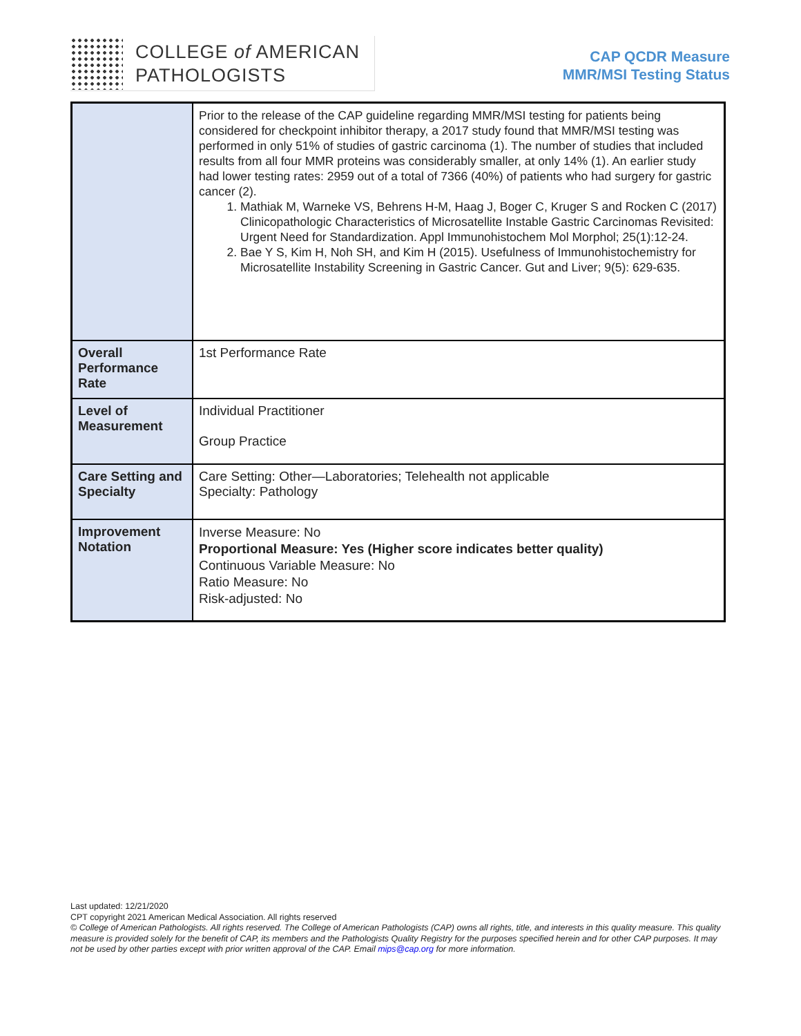COLLEGE of AMERICAN
PATHOLOGISTS
CAP QCDR Measure
MMR/MSI Testing Status
| | Prior to the release of the CAP guideline regarding MMR/MSI testing for patients being considered for checkpoint inhibitor therapy, a 2017 study found that MMR/MSI testing was performed in only 51% of studies of gastric carcinoma (1). The number of studies that included results from all four MMR proteins was considerably smaller, at only 14% (1). An earlier study had lower testing rates: 2959 out of a total of 7366 (40%) of patients who had surgery for gastric cancer (2). 1. Mathiak M, Warneke VS, Behrens H-M, Haag J, Boger C, Kruger S and Rocken C (2017) Clinicopathologic Characteristics of Microsatellite Instable Gastric Carcinomas Revisited: Urgent Need for Standardization. Appl Immunohistochem Mol Morphol; 25(1):12-24. 2. Bae Y S, Kim H, Noh SH, and Kim H (2015). Usefulness of Immunohistochemistry for Microsatellite Instability Screening in Gastric Cancer. Gut and Liver; 9(5): 629-635. |
| Overall Performance Rate | 1st Performance Rate |
| Level of Measurement | Individual Practitioner Group Practice |
| Care Setting and Specialty | Care Setting: Other—Laboratories; Telehealth not applicable Specialty: Pathology |
| Improvement Notation | Inverse Measure: No Proportional Measure: Yes (Higher score indicates better quality) Continuous Variable Measure: No Ratio Measure: No Risk-adjusted: No |
Last updated: 12/21/2020
CPT copyright 2021 American Medical Association. All rights reserved
© College of American Pathologists. All rights reserved. The College of American Pathologists (CAP) owns all rights, title, and interests in this quality measure. This quality measure is provided solely for the benefit of CAP, its members and the Pathologists Quality Registry for the purposes specified herein and for other CAP purposes. It may not be used by other parties except with prior written approval of the CAP. Email mips@cap.org for more information.